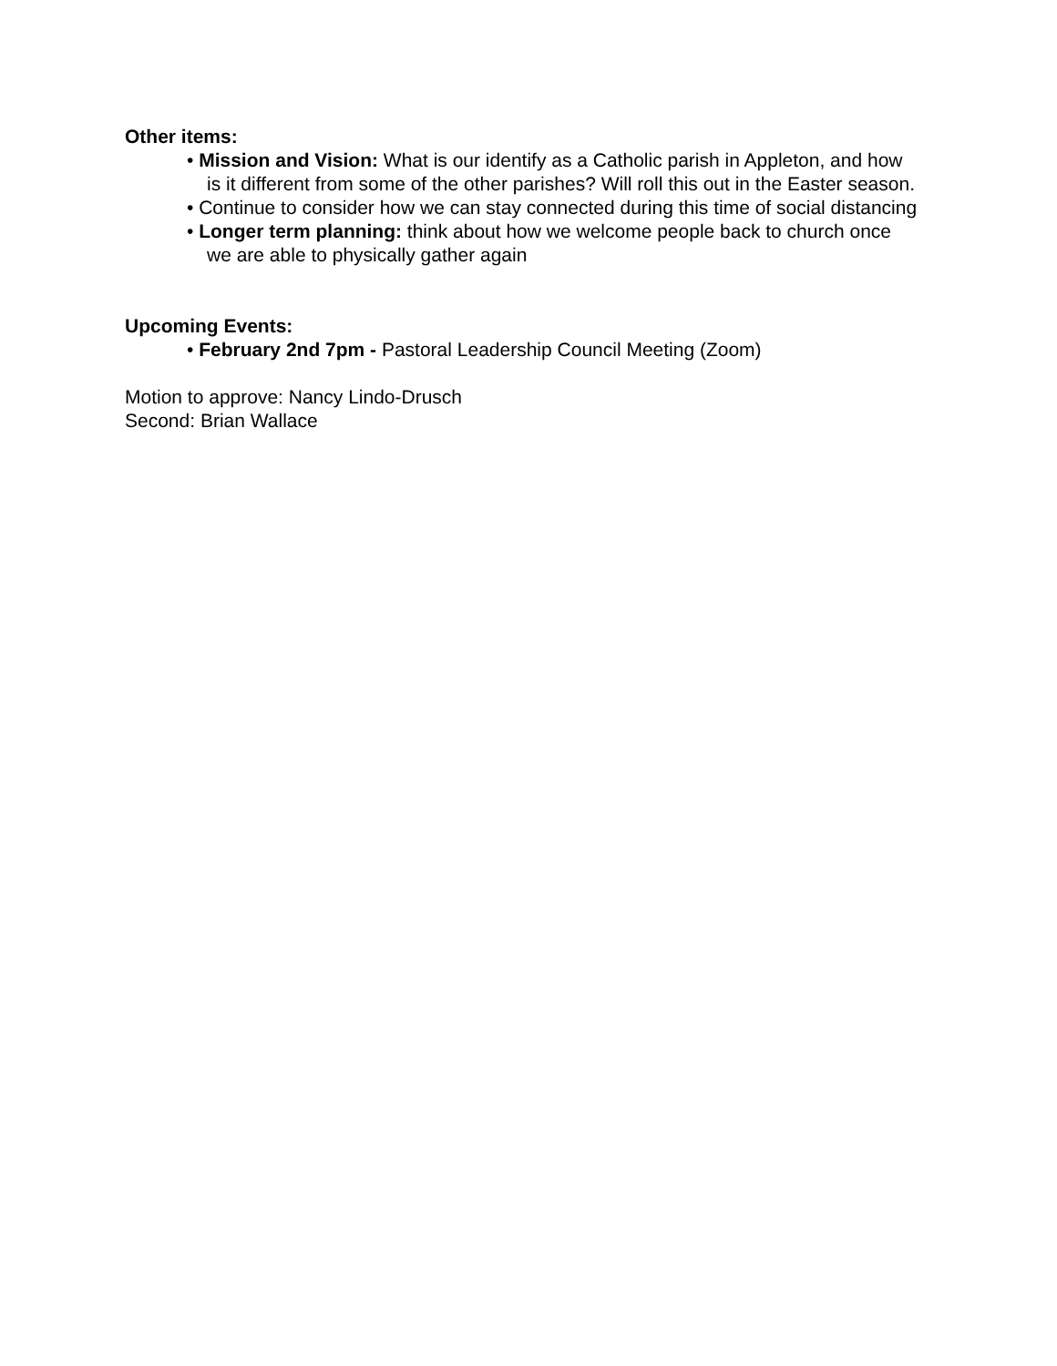Other items:
• Mission and Vision: What is our identify as a Catholic parish in Appleton, and how is it different from some of the other parishes? Will roll this out in the Easter season.
• Continue to consider how we can stay connected during this time of social distancing
• Longer term planning: think about how we welcome people back to church once we are able to physically gather again
Upcoming Events:
• February 2nd 7pm - Pastoral Leadership Council Meeting (Zoom)
Motion to approve: Nancy Lindo-Drusch
Second: Brian Wallace